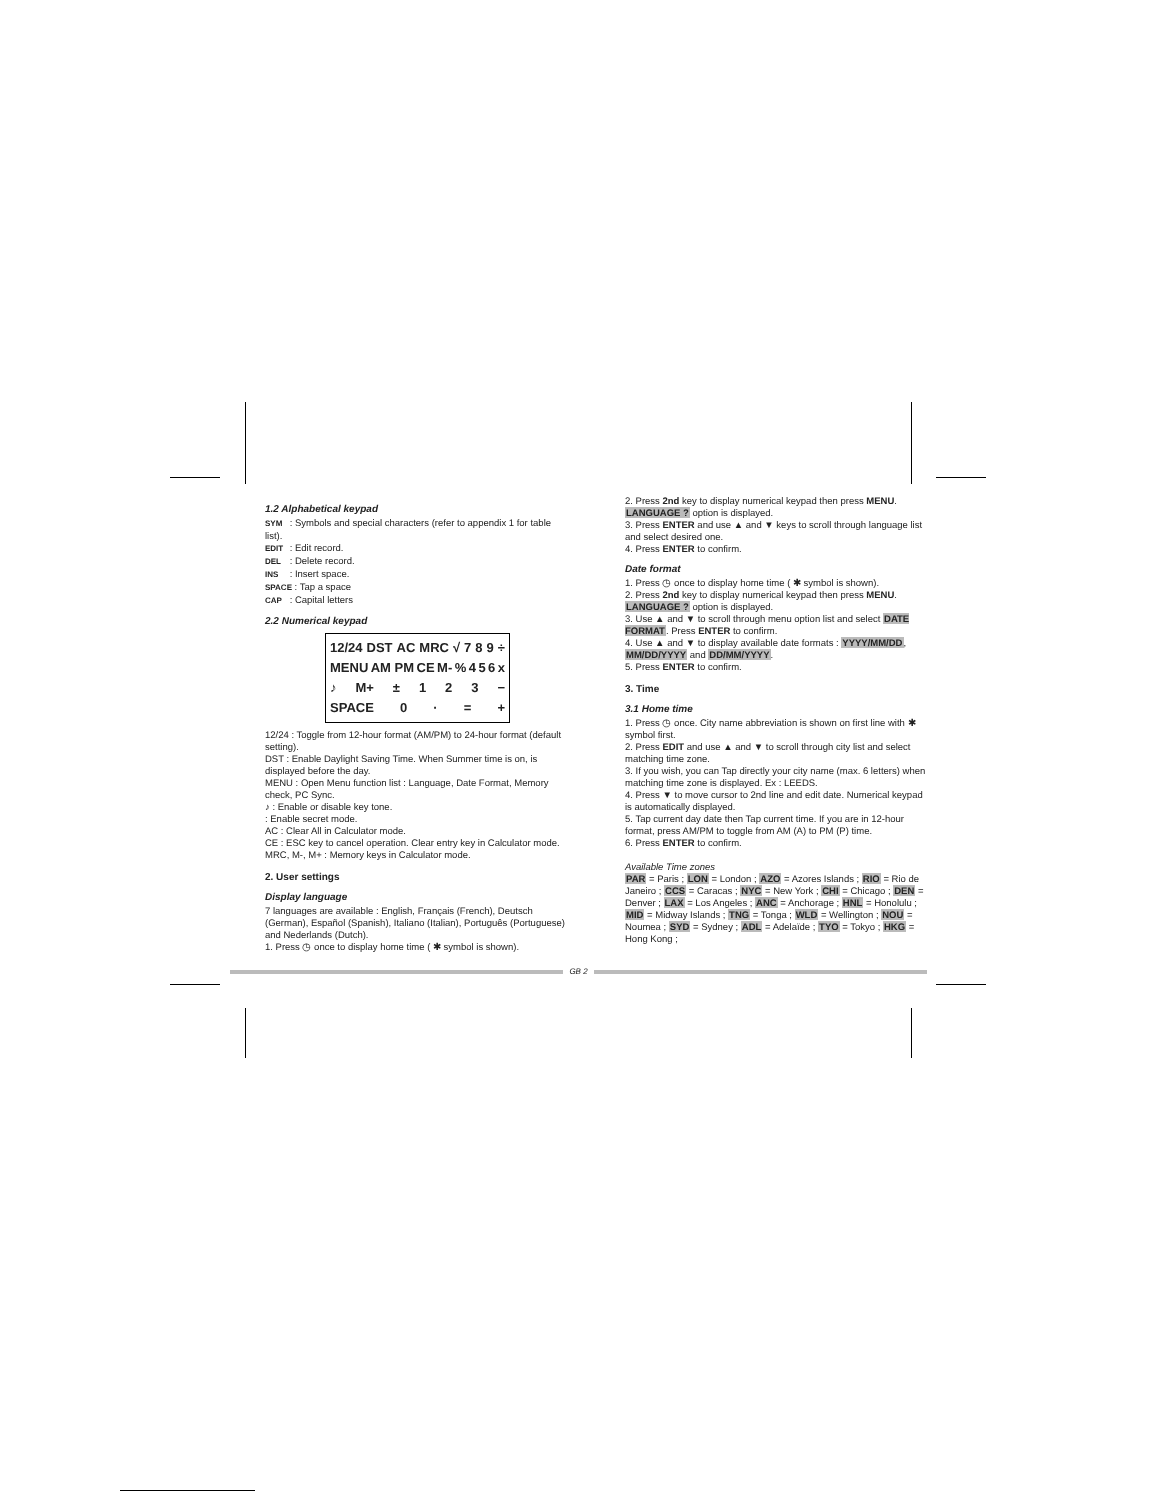1.2 Alphabetical keypad
SYM : Symbols and special characters (refer to appendix 1 for table list).
EDIT : Edit record.
DEL : Delete record.
INS : Insert space.
SPACE : Tap a space
CAP : Capital letters
2.2 Numerical keypad
12/24 DST AC MRC √ 789 ÷
MENU AM PM CE M-% 456 x
♪ M+ ± 123 −
SPACE 0 · = +
12/24 : Toggle from 12-hour format (AM/PM) to 24-hour format (default setting).
DST : Enable Daylight Saving Time. When Summer time is on, is displayed before the day.
MENU : Open Menu function list : Language, Date Format, Memory check, PC Sync.
♪ : Enable or disable key tone.
: Enable secret mode.
AC : Clear All in Calculator mode.
CE : ESC key to cancel operation. Clear entry key in Calculator mode.
MRC, M-, M+ : Memory keys in Calculator mode.
2. User settings
Display language
7 languages are available : English, Français (French), Deutsch (German), Español (Spanish), Italiano (Italian), Português (Portuguese) and Nederlands (Dutch).
1. Press ◷ once to display home time ( ✱ symbol is shown).
2. Press 2nd key to display numerical keypad then press MENU. LANGUAGE ? option is displayed.
3. Press ENTER and use ▲ and ▼ keys to scroll through language list and select desired one.
4. Press ENTER to confirm.
Date format
1. Press ◷ once to display home time ( ✱ symbol is shown).
2. Press 2nd key to display numerical keypad then press MENU. LANGUAGE ? option is displayed.
3. Use ▲ and ▼ to scroll through menu option list and select DATE FORMAT. Press ENTER to confirm.
4. Use ▲ and ▼ to display available date formats : YYYY/MM/DD, MM/DD/YYYY and DD/MM/YYYY.
5. Press ENTER to confirm.
3. Time
3.1 Home time
1. Press ◷ once. City name abbreviation is shown on first line with ✱ symbol first.
2. Press EDIT and use ▲ and ▼ to scroll through city list and select matching time zone.
3. If you wish, you can Tap directly your city name (max. 6 letters) when matching time zone is displayed. Ex : LEEDS.
4. Press ▼ to move cursor to 2nd line and edit date. Numerical keypad is automatically displayed.
5. Tap current day date then Tap current time. If you are in 12-hour format, press AM/PM to toggle from AM (A) to PM (P) time.
6. Press ENTER to confirm.
Available Time zones
PAR = Paris ; LON = London ; AZO = Azores Islands ; RIO = Rio de Janeiro ; CCS = Caracas ; NYC = New York ; CHI = Chicago ; DEN = Denver ; LAX = Los Angeles ; ANC = Anchorage ; HNL = Honolulu ; MID = Midway Islands ; TNG = Tonga ; WLD = Wellington ; NOU = Noumea ; SYD = Sydney ; ADL = Adelaïde ; TYO = Tokyo ; HKG = Hong Kong ;
GB 2